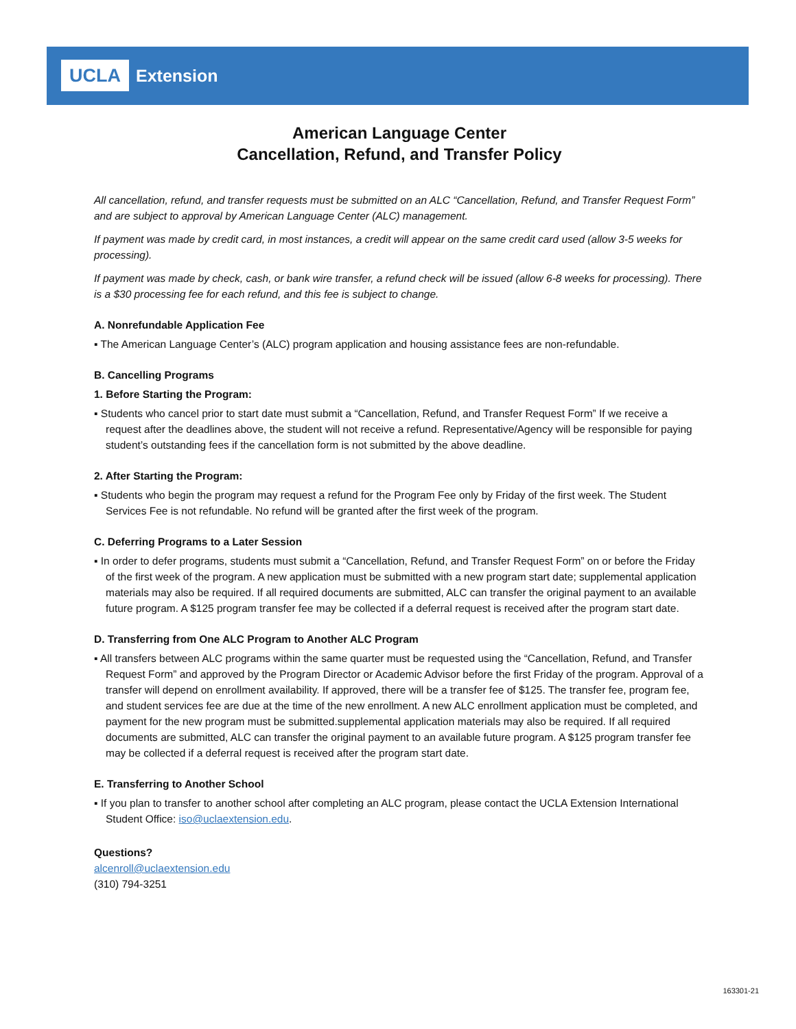UCLA Extension
American Language Center
Cancellation, Refund, and Transfer Policy
All cancellation, refund, and transfer requests must be submitted on an ALC “Cancellation, Refund, and Transfer Request Form” and are subject to approval by American Language Center (ALC) management.
If payment was made by credit card, in most instances, a credit will appear on the same credit card used (allow 3-5 weeks for processing).
If payment was made by check, cash, or bank wire transfer, a refund check will be issued (allow 6-8 weeks for processing). There is a $30 processing fee for each refund, and this fee is subject to change.
A. Nonrefundable Application Fee
▪ The American Language Center’s (ALC) program application and housing assistance fees are non-refundable.
B. Cancelling Programs
1. Before Starting the Program:
▪ Students who cancel prior to start date must submit a “Cancellation, Refund, and Transfer Request Form” If we receive a request after the deadlines above, the student will not receive a refund. Representative/Agency will be responsible for paying student’s outstanding fees if the cancellation form is not submitted by the above deadline.
2. After Starting the Program:
▪ Students who begin the program may request a refund for the Program Fee only by Friday of the first week. The Student Services Fee is not refundable. No refund will be granted after the first week of the program.
C. Deferring Programs to a Later Session
▪ In order to defer programs, students must submit a “Cancellation, Refund, and Transfer Request Form” on or before the Friday of the first week of the program. A new application must be submitted with a new program start date; supple­mental application materials may also be required. If all required documents are submitted, ALC can transfer the original payment to an available future program. A $125 program transfer fee may be collected if a deferral request is received after the program start date.
D. Transferring from One ALC Program to Another ALC Program
▪ All transfers between ALC programs within the same quarter must be requested using the “Cancellation, Refund, and Transfer Request Form” and approved by the Program Director or Academic Advisor before the first Friday of the program. Approval of a transfer will depend on enrollment availability. If approved, there will be a transfer fee of $125. The transfer fee, program fee, and student services fee are due at the time of the new enrollment. A new ALC enrollment application must be completed, and payment for the new program must be submitted.supplemental application materials may also be required. If all required documents are submitted, ALC can transfer the original payment to an available future program. A $125 program transfer fee may be collected if a deferral request is received after the program start date.
E. Transferring to Another School
▪ If you plan to transfer to another school after completing an ALC program, please contact the UCLA Extension International Student Office: iso@uclaextension.edu.
Questions?
alcenroll@uclaextension.edu
(310) 794-3251
163301-21